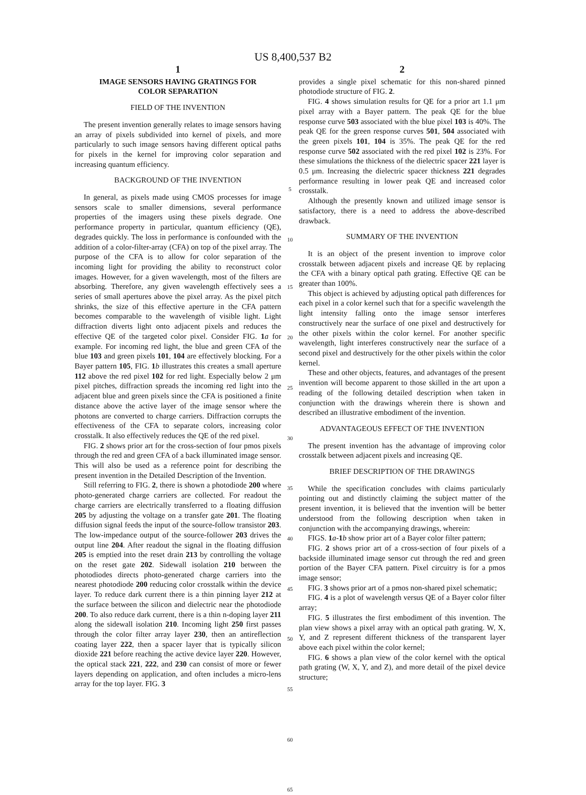US 8,400,537 B2
1
IMAGE SENSORS HAVING GRATINGS FOR
COLOR SEPARATION
FIELD OF THE INVENTION
The present invention generally relates to image sensors having an array of pixels subdivided into kernel of pixels, and more particularly to such image sensors having different optical paths for pixels in the kernel for improving color separation and increasing quantum efficiency.
BACKGROUND OF THE INVENTION
In general, as pixels made using CMOS processes for image sensors scale to smaller dimensions, several performance properties of the imagers using these pixels degrade. One performance property in particular, quantum efficiency (QE), degrades quickly. The loss in performance is confounded with the addition of a color-filter-array (CFA) on top of the pixel array. The purpose of the CFA is to allow for color separation of the incoming light for providing the ability to reconstruct color images. However, for a given wavelength, most of the filters are absorbing. Therefore, any given wavelength effectively sees a series of small apertures above the pixel array. As the pixel pitch shrinks, the size of this effective aperture in the CFA pattern becomes comparable to the wavelength of visible light. Light diffraction diverts light onto adjacent pixels and reduces the effective QE of the targeted color pixel. Consider FIG. 1 a for example. For incoming red light, the blue and green CFA of the blue 103 and green pixels 101, 104 are effectively blocking. For a Bayer pattern 105, FIG. 1 b illustrates this creates a small aperture 112 above the red pixel 102 for red light. Especially below 2 μm pixel pitches, diffraction spreads the incoming red light into the adjacent blue and green pixels since the CFA is positioned a finite distance above the active layer of the image sensor where the photons are converted to charge carriers. Diffraction corrupts the effectiveness of the CFA to separate colors, increasing color crosstalk. It also effectively reduces the QE of the red pixel.
FIG. 2 shows prior art for the cross-section of four pmos pixels through the red and green CFA of a back illuminated image sensor. This will also be used as a reference point for describing the present invention in the Detailed Description of the Invention.
Still referring to FIG. 2, there is shown a photodiode 200 where photo-generated charge carriers are collected. For readout the charge carriers are electrically transferred to a floating diffusion 205 by adjusting the voltage on a transfer gate 201. The floating diffusion signal feeds the input of the source-follow transistor 203. The low-impedance output of the source-follower 203 drives the output line 204. After readout the signal in the floating diffusion 205 is emptied into the reset drain 213 by controlling the voltage on the reset gate 202. Sidewall isolation 210 between the photodiodes directs photo-generated charge carriers into the nearest photodiode 200 reducing color crosstalk within the device layer. To reduce dark current there is a thin pinning layer 212 at the surface between the silicon and dielectric near the photodiode 200. To also reduce dark current, there is a thin n-doping layer 211 along the sidewall isolation 210. Incoming light 250 first passes through the color filter array layer 230, then an antireflection coating layer 222, then a spacer layer that is typically silicon dioxide 221 before reaching the active device layer 220. However, the optical stack 221, 222, and 230 can consist of more or fewer layers depending on application, and often includes a micro-lens array for the top layer. FIG. 3
5
10
15
20
25
30
35
40
45
50
55
60
65
2
provides a single pixel schematic for this non-shared pinned photodiode structure of FIG. 2.
FIG. 4 shows simulation results for QE for a prior art 1.1 μm pixel array with a Bayer pattern. The peak QE for the blue response curve 503 associated with the blue pixel 103 is 40%. The peak QE for the green response curves 501, 504 associated with the green pixels 101, 104 is 35%. The peak QE for the red response curve 502 associated with the red pixel 102 is 23%. For these simulations the thickness of the dielectric spacer 221 layer is 0.5 μm. Increasing the dielectric spacer thickness 221 degrades performance resulting in lower peak QE and increased color crosstalk.
Although the presently known and utilized image sensor is satisfactory, there is a need to address the above-described drawback.
SUMMARY OF THE INVENTION
It is an object of the present invention to improve color crosstalk between adjacent pixels and increase QE by replacing the CFA with a binary optical path grating. Effective QE can be greater than 100%.
This object is achieved by adjusting optical path differences for each pixel in a color kernel such that for a specific wavelength the light intensity falling onto the image sensor interferes constructively near the surface of one pixel and destructively for the other pixels within the color kernel. For another specific wavelength, light interferes constructively near the surface of a second pixel and destructively for the other pixels within the color kernel.
These and other objects, features, and advantages of the present invention will become apparent to those skilled in the art upon a reading of the following detailed description when taken in conjunction with the drawings wherein there is shown and described an illustrative embodiment of the invention.
ADVANTAGEOUS EFFECT OF THE INVENTION
The present invention has the advantage of improving color crosstalk between adjacent pixels and increasing QE.
BRIEF DESCRIPTION OF THE DRAWINGS
While the specification concludes with claims particularly pointing out and distinctly claiming the subject matter of the present invention, it is believed that the invention will be better understood from the following description when taken in conjunction with the accompanying drawings, wherein:
FIGS. 1 a-1 b show prior art of a Bayer color filter pattern;
FIG. 2 shows prior art of a cross-section of four pixels of a backside illuminated image sensor cut through the red and green portion of the Bayer CFA pattern. Pixel circuitry is for a pmos image sensor;
FIG. 3 shows prior art of a pmos non-shared pixel schematic;
FIG. 4 is a plot of wavelength versus QE of a Bayer color filter array;
FIG. 5 illustrates the first embodiment of this invention. The plan view shows a pixel array with an optical path grating. W, X, Y, and Z represent different thickness of the transparent layer above each pixel within the color kernel;
FIG. 6 shows a plan view of the color kernel with the optical path grating (W, X, Y, and Z), and more detail of the pixel device structure;